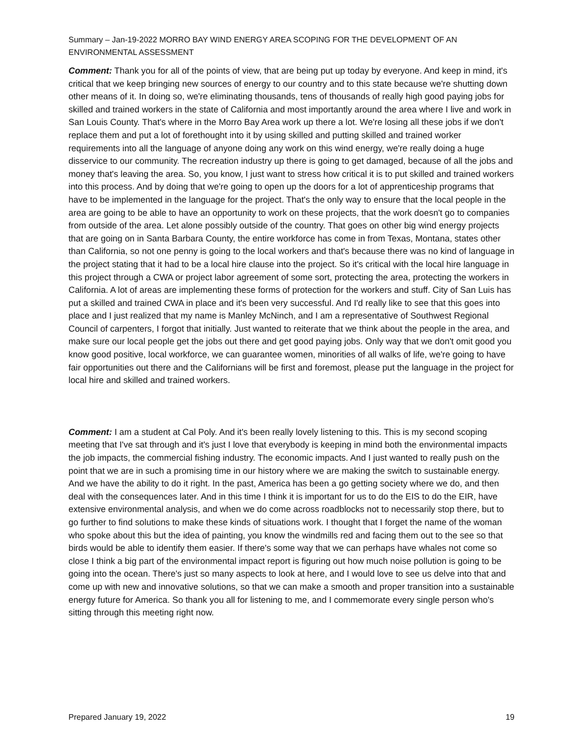Summary – Jan-19-2022 MORRO BAY WIND ENERGY AREA SCOPING FOR THE DEVELOPMENT OF AN ENVIRONMENTAL ASSESSMENT
Comment: Thank you for all of the points of view, that are being put up today by everyone. And keep in mind, it's critical that we keep bringing new sources of energy to our country and to this state because we're shutting down other means of it. In doing so, we're eliminating thousands, tens of thousands of really high good paying jobs for skilled and trained workers in the state of California and most importantly around the area where I live and work in San Louis County. That's where in the Morro Bay Area work up there a lot. We're losing all these jobs if we don't replace them and put a lot of forethought into it by using skilled and putting skilled and trained worker requirements into all the language of anyone doing any work on this wind energy, we're really doing a huge disservice to our community. The recreation industry up there is going to get damaged, because of all the jobs and money that's leaving the area. So, you know, I just want to stress how critical it is to put skilled and trained workers into this process. And by doing that we're going to open up the doors for a lot of apprenticeship programs that have to be implemented in the language for the project. That's the only way to ensure that the local people in the area are going to be able to have an opportunity to work on these projects, that the work doesn't go to companies from outside of the area. Let alone possibly outside of the country. That goes on other big wind energy projects that are going on in Santa Barbara County, the entire workforce has come in from Texas, Montana, states other than California, so not one penny is going to the local workers and that's because there was no kind of language in the project stating that it had to be a local hire clause into the project. So it's critical with the local hire language in this project through a CWA or project labor agreement of some sort, protecting the area, protecting the workers in California. A lot of areas are implementing these forms of protection for the workers and stuff. City of San Luis has put a skilled and trained CWA in place and it's been very successful. And I'd really like to see that this goes into place and I just realized that my name is Manley McNinch, and I am a representative of Southwest Regional Council of carpenters, I forgot that initially. Just wanted to reiterate that we think about the people in the area, and make sure our local people get the jobs out there and get good paying jobs. Only way that we don't omit good you know good positive, local workforce, we can guarantee women, minorities of all walks of life, we're going to have fair opportunities out there and the Californians will be first and foremost, please put the language in the project for local hire and skilled and trained workers.
Comment: I am a student at Cal Poly. And it's been really lovely listening to this. This is my second scoping meeting that I've sat through and it's just I love that everybody is keeping in mind both the environmental impacts the job impacts, the commercial fishing industry. The economic impacts. And I just wanted to really push on the point that we are in such a promising time in our history where we are making the switch to sustainable energy. And we have the ability to do it right. In the past, America has been a go getting society where we do, and then deal with the consequences later. And in this time I think it is important for us to do the EIS to do the EIR, have extensive environmental analysis, and when we do come across roadblocks not to necessarily stop there, but to go further to find solutions to make these kinds of situations work. I thought that I forget the name of the woman who spoke about this but the idea of painting, you know the windmills red and facing them out to the see so that birds would be able to identify them easier. If there's some way that we can perhaps have whales not come so close I think a big part of the environmental impact report is figuring out how much noise pollution is going to be going into the ocean. There's just so many aspects to look at here, and I would love to see us delve into that and come up with new and innovative solutions, so that we can make a smooth and proper transition into a sustainable energy future for America. So thank you all for listening to me, and I commemorate every single person who's sitting through this meeting right now.
Prepared January 19, 2022 19